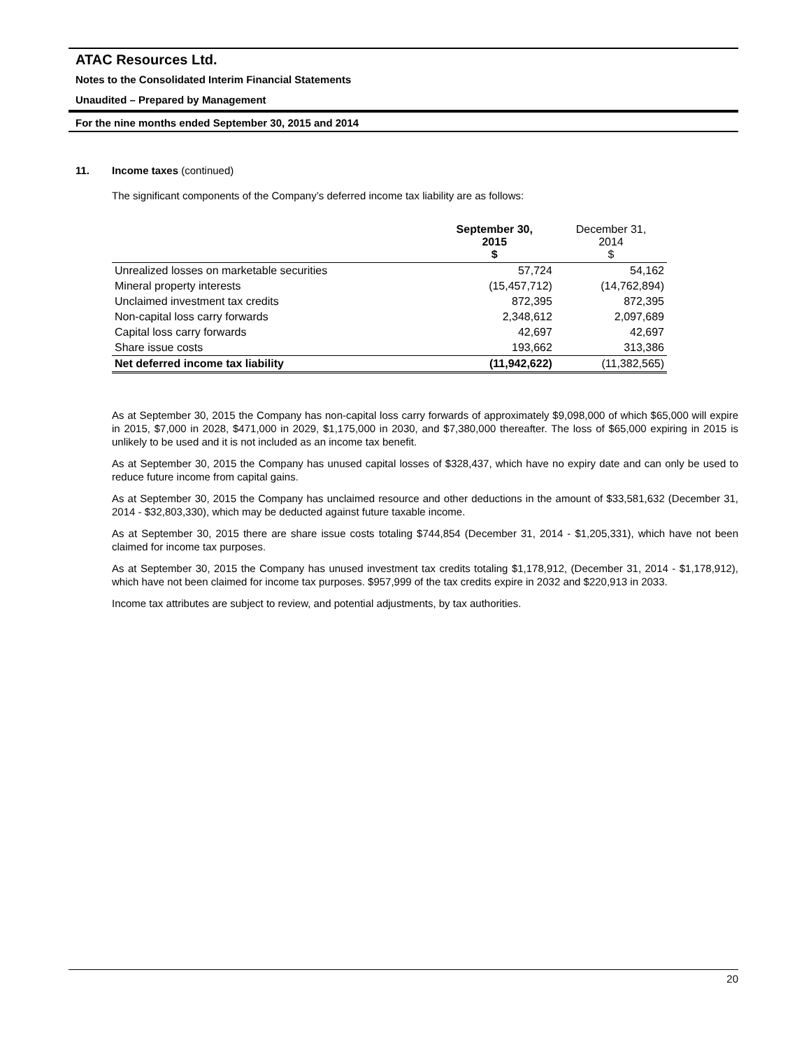ATAC Resources Ltd.
Notes to the Consolidated Interim Financial Statements
Unaudited – Prepared by Management
For the nine months ended September 30, 2015 and 2014
11. Income taxes (continued)
The significant components of the Company’s deferred income tax liability are as follows:
| | September 30, 2015 $ | December 31, 2014 $ |
| --- | --- | --- |
| Unrealized losses on marketable securities | 57,724 | 54,162 |
| Mineral property interests | (15,457,712) | (14,762,894) |
| Unclaimed investment tax credits | 872,395 | 872,395 |
| Non-capital loss carry forwards | 2,348,612 | 2,097,689 |
| Capital loss carry forwards | 42,697 | 42,697 |
| Share issue costs | 193,662 | 313,386 |
| Net deferred income tax liability | (11,942,622) | (11,382,565) |
As at September 30, 2015 the Company has non-capital loss carry forwards of approximately $9,098,000 of which $65,000 will expire in 2015, $7,000 in 2028, $471,000 in 2029, $1,175,000 in 2030, and $7,380,000 thereafter. The loss of $65,000 expiring in 2015 is unlikely to be used and it is not included as an income tax benefit.
As at September 30, 2015 the Company has unused capital losses of $328,437, which have no expiry date and can only be used to reduce future income from capital gains.
As at September 30, 2015 the Company has unclaimed resource and other deductions in the amount of $33,581,632 (December 31, 2014 - $32,803,330), which may be deducted against future taxable income.
As at September 30, 2015 there are share issue costs totaling $744,854 (December 31, 2014 - $1,205,331), which have not been claimed for income tax purposes.
As at September 30, 2015 the Company has unused investment tax credits totaling $1,178,912, (December 31, 2014 - $1,178,912), which have not been claimed for income tax purposes. $957,999 of the tax credits expire in 2032 and $220,913 in 2033.
Income tax attributes are subject to review, and potential adjustments, by tax authorities.
20